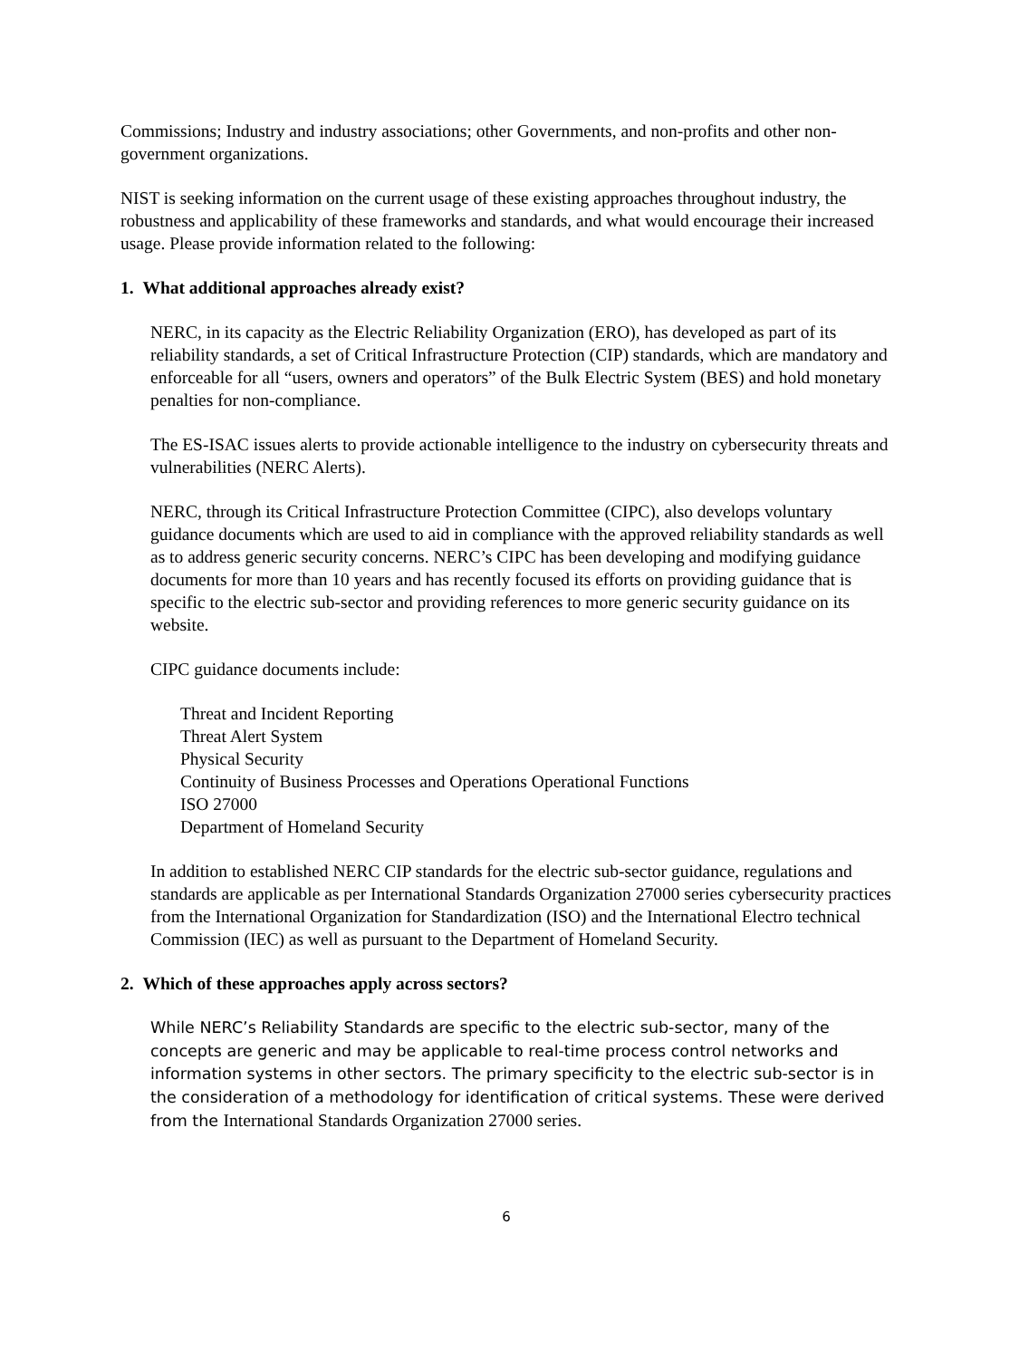Commissions; Industry and industry associations; other Governments, and non-profits and other non-government organizations.
NIST is seeking information on the current usage of these existing approaches throughout industry, the robustness and applicability of these frameworks and standards, and what would encourage their increased usage. Please provide information related to the following:
1. What additional approaches already exist?
NERC, in its capacity as the Electric Reliability Organization (ERO), has developed as part of its reliability standards, a set of Critical Infrastructure Protection (CIP) standards, which are mandatory and enforceable for all “users, owners and operators” of the Bulk Electric System (BES) and hold monetary penalties for non-compliance.
The ES-ISAC issues alerts to provide actionable intelligence to the industry on cybersecurity threats and vulnerabilities (NERC Alerts).
NERC, through its Critical Infrastructure Protection Committee (CIPC), also develops voluntary guidance documents which are used to aid in compliance with the approved reliability standards as well as to address generic security concerns. NERC’s CIPC has been developing and modifying guidance documents for more than 10 years and has recently focused its efforts on providing guidance that is specific to the electric sub-sector and providing references to more generic security guidance on its website.
CIPC guidance documents include:
Threat and Incident Reporting
Threat Alert System
Physical Security
Continuity of Business Processes and Operations Operational Functions
ISO 27000
Department of Homeland Security
In addition to established NERC CIP standards for the electric sub-sector guidance, regulations and standards are applicable as per International Standards Organization 27000 series cybersecurity practices from the International Organization for Standardization (ISO) and the International Electro technical Commission (IEC) as well as pursuant to the Department of Homeland Security.
2. Which of these approaches apply across sectors?
While NERC’s Reliability Standards are specific to the electric sub-sector, many of the concepts are generic and may be applicable to real-time process control networks and information systems in other sectors. The primary specificity to the electric sub-sector is in the consideration of a methodology for identification of critical systems. These were derived from the International Standards Organization 27000 series.
6